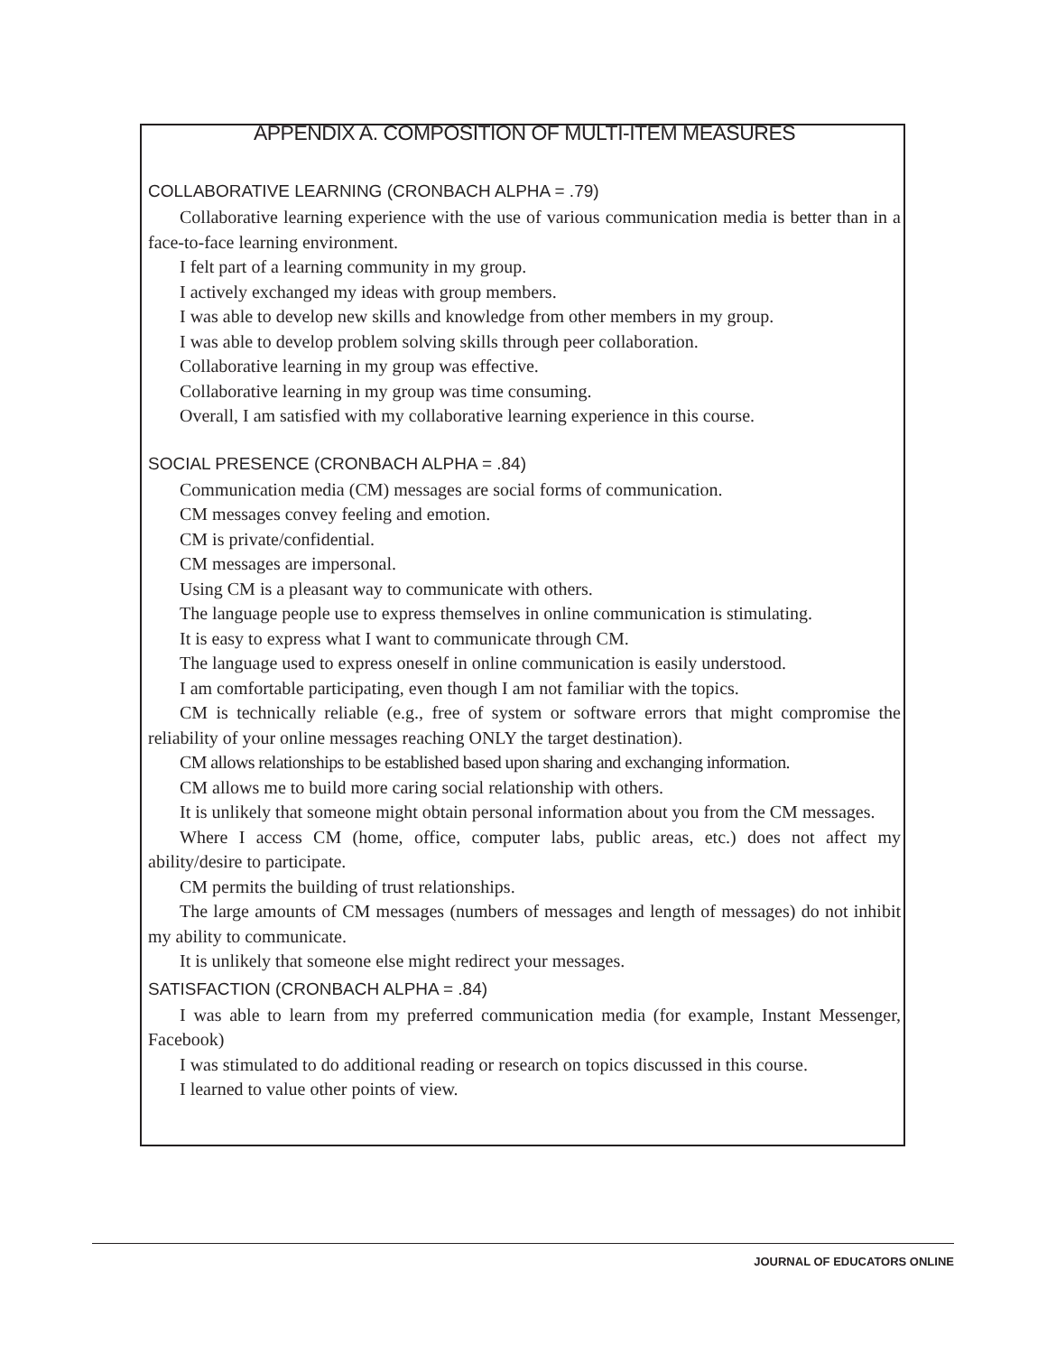APPENDIX A. COMPOSITION OF MULTI-ITEM MEASURES
COLLABORATIVE LEARNING (CRONBACH ALPHA = .79)
Collaborative learning experience with the use of various communication media is better than in a face-to-face learning environment.
I felt part of a learning community in my group.
I actively exchanged my ideas with group members.
I was able to develop new skills and knowledge from other members in my group.
I was able to develop problem solving skills through peer collaboration.
Collaborative learning in my group was effective.
Collaborative learning in my group was time consuming.
Overall, I am satisfied with my collaborative learning experience in this course.
SOCIAL PRESENCE (CRONBACH ALPHA = .84)
Communication media (CM) messages are social forms of communication.
CM messages convey feeling and emotion.
CM is private/confidential.
CM messages are impersonal.
Using CM is a pleasant way to communicate with others.
The language people use to express themselves in online communication is stimulating.
It is easy to express what I want to communicate through CM.
The language used to express oneself in online communication is easily understood.
I am comfortable participating, even though I am not familiar with the topics.
CM is technically reliable (e.g., free of system or software errors that might compromise the reliability of your online messages reaching ONLY the target destination).
CM allows relationships to be established based upon sharing and exchanging information.
CM allows me to build more caring social relationship with others.
It is unlikely that someone might obtain personal information about you from the CM messages.
Where I access CM (home, office, computer labs, public areas, etc.) does not affect my ability/desire to participate.
CM permits the building of trust relationships.
The large amounts of CM messages (numbers of messages and length of messages) do not inhibit my ability to communicate.
It is unlikely that someone else might redirect your messages.
SATISFACTION (CRONBACH ALPHA = .84)
I was able to learn from my preferred communication media (for example, Instant Messenger, Facebook)
I was stimulated to do additional reading or research on topics discussed in this course.
I learned to value other points of view.
JOURNAL OF EDUCATORS ONLINE